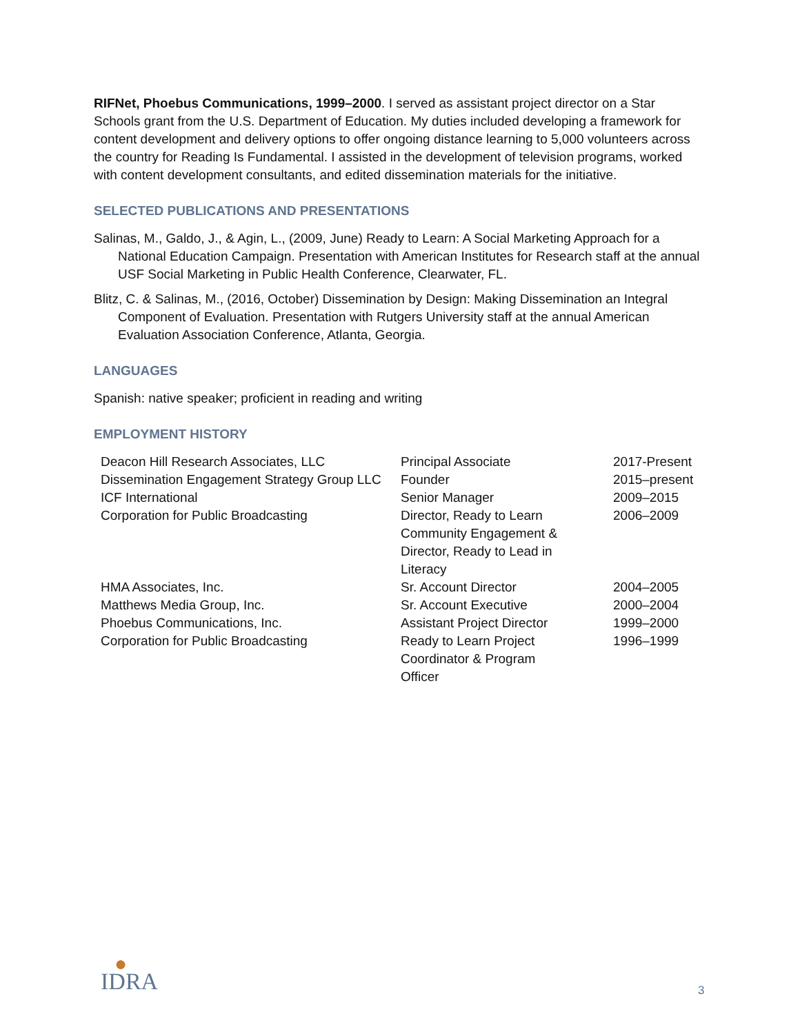RIFNet, Phoebus Communications, 1999–2000. I served as assistant project director on a Star Schools grant from the U.S. Department of Education. My duties included developing a framework for content development and delivery options to offer ongoing distance learning to 5,000 volunteers across the country for Reading Is Fundamental. I assisted in the development of television programs, worked with content development consultants, and edited dissemination materials for the initiative.
SELECTED PUBLICATIONS AND PRESENTATIONS
Salinas, M., Galdo, J., & Agin, L., (2009, June) Ready to Learn: A Social Marketing Approach for a National Education Campaign. Presentation with American Institutes for Research staff at the annual USF Social Marketing in Public Health Conference, Clearwater, FL.
Blitz, C. & Salinas, M., (2016, October) Dissemination by Design: Making Dissemination an Integral Component of Evaluation. Presentation with Rutgers University staff at the annual American Evaluation Association Conference, Atlanta, Georgia.
LANGUAGES
Spanish: native speaker; proficient in reading and writing
EMPLOYMENT HISTORY
| Deacon Hill Research Associates, LLC | Principal Associate | 2017-Present |
| Dissemination Engagement Strategy Group LLC | Founder | 2015–present |
| ICF International | Senior Manager | 2009–2015 |
| Corporation for Public Broadcasting | Director, Ready to Learn Community Engagement & Director, Ready to Lead in Literacy | 2006–2009 |
| HMA Associates, Inc. | Sr. Account Director | 2004–2005 |
| Matthews Media Group, Inc. | Sr. Account Executive | 2000–2004 |
| Phoebus Communications, Inc. | Assistant Project Director | 1999–2000 |
| Corporation for Public Broadcasting | Ready to Learn Project Coordinator & Program Officer | 1996–1999 |
●
IDRA
3